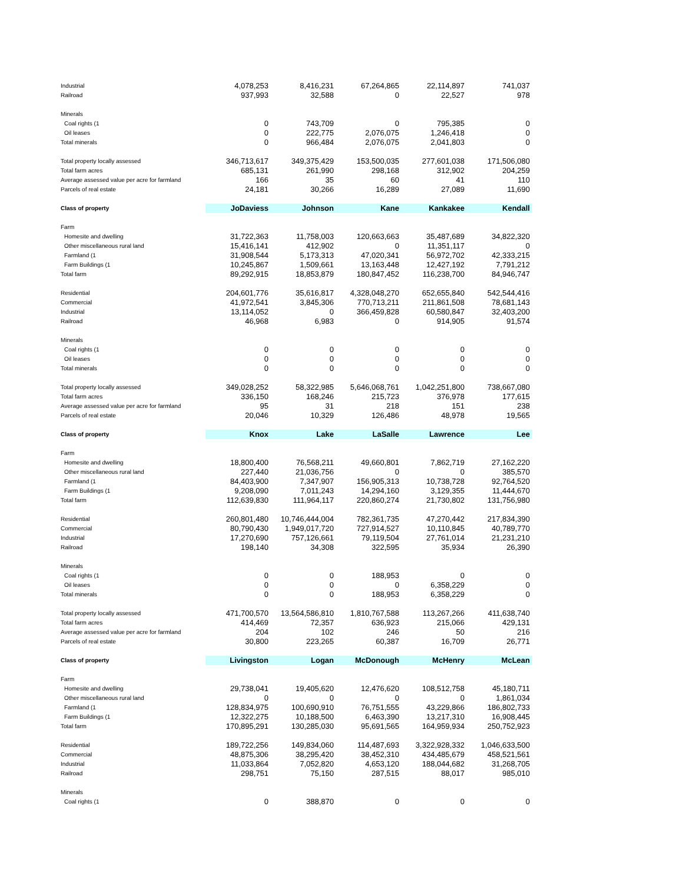| Industrial | 4,078,253 | 8,416,231 | 67,264,865 | 22,114,897 | 741,037 |
| Railroad | 937,993 | 32,588 | 0 | 22,527 | 978 |
| Minerals | | | | | |
| Coal rights (1 | 0 | 743,709 | 0 | 795,385 | 0 |
| Oil leases | 0 | 222,775 | 2,076,075 | 1,246,418 | 0 |
| Total minerals | 0 | 966,484 | 2,076,075 | 2,041,803 | 0 |
| Total property locally assessed | 346,713,617 | 349,375,429 | 153,500,035 | 277,601,038 | 171,506,080 |
| Total farm acres | 685,131 | 261,990 | 298,168 | 312,902 | 204,259 |
| Average assessed value per acre for farmland | 166 | 35 | 60 | 41 | 110 |
| Parcels of real estate | 24,181 | 30,266 | 16,289 | 27,089 | 11,690 |
| Class of property | JoDaviess | Johnson | Kane | Kankakee | Kendall |
| Farm | | | | | |
| Homesite and dwelling | 31,722,363 | 11,758,003 | 120,663,663 | 35,487,689 | 34,822,320 |
| Other miscellaneous rural land | 15,416,141 | 412,902 | 0 | 11,351,117 | 0 |
| Farmland (1 | 31,908,544 | 5,173,313 | 47,020,341 | 56,972,702 | 42,333,215 |
| Farm Buildings (1 | 10,245,867 | 1,509,661 | 13,163,448 | 12,427,192 | 7,791,212 |
| Total farm | 89,292,915 | 18,853,879 | 180,847,452 | 116,238,700 | 84,946,747 |
| Residential | 204,601,776 | 35,616,817 | 4,328,048,270 | 652,655,840 | 542,544,416 |
| Commercial | 41,972,541 | 3,845,306 | 770,713,211 | 211,861,508 | 78,681,143 |
| Industrial | 13,114,052 | 0 | 366,459,828 | 60,580,847 | 32,403,200 |
| Railroad | 46,968 | 6,983 | 0 | 914,905 | 91,574 |
| Minerals | | | | | |
| Coal rights (1 | 0 | 0 | 0 | 0 | 0 |
| Oil leases | 0 | 0 | 0 | 0 | 0 |
| Total minerals | 0 | 0 | 0 | 0 | 0 |
| Total property locally assessed | 349,028,252 | 58,322,985 | 5,646,068,761 | 1,042,251,800 | 738,667,080 |
| Total farm acres | 336,150 | 168,246 | 215,723 | 376,978 | 177,615 |
| Average assessed value per acre for farmland | 95 | 31 | 218 | 151 | 238 |
| Parcels of real estate | 20,046 | 10,329 | 126,486 | 48,978 | 19,565 |
| Class of property | Knox | Lake | LaSalle | Lawrence | Lee |
| Farm | | | | | |
| Homesite and dwelling | 18,800,400 | 76,568,211 | 49,660,801 | 7,862,719 | 27,162,220 |
| Other miscellaneous rural land | 227,440 | 21,036,756 | 0 | 0 | 385,570 |
| Farmland (1 | 84,403,900 | 7,347,907 | 156,905,313 | 10,738,728 | 92,764,520 |
| Farm Buildings (1 | 9,208,090 | 7,011,243 | 14,294,160 | 3,129,355 | 11,444,670 |
| Total farm | 112,639,830 | 111,964,117 | 220,860,274 | 21,730,802 | 131,756,980 |
| Residential | 260,801,480 | 10,746,444,004 | 782,361,735 | 47,270,442 | 217,834,390 |
| Commercial | 80,790,430 | 1,949,017,720 | 727,914,527 | 10,110,845 | 40,789,770 |
| Industrial | 17,270,690 | 757,126,661 | 79,119,504 | 27,761,014 | 21,231,210 |
| Railroad | 198,140 | 34,308 | 322,595 | 35,934 | 26,390 |
| Minerals | | | | | |
| Coal rights (1 | 0 | 0 | 188,953 | 0 | 0 |
| Oil leases | 0 | 0 | 0 | 6,358,229 | 0 |
| Total minerals | 0 | 0 | 188,953 | 6,358,229 | 0 |
| Total property locally assessed | 471,700,570 | 13,564,586,810 | 1,810,767,588 | 113,267,266 | 411,638,740 |
| Total farm acres | 414,469 | 72,357 | 636,923 | 215,066 | 429,131 |
| Average assessed value per acre for farmland | 204 | 102 | 246 | 50 | 216 |
| Parcels of real estate | 30,800 | 223,265 | 60,387 | 16,709 | 26,771 |
| Class of property | Livingston | Logan | McDonough | McHenry | McLean |
| Farm | | | | | |
| Homesite and dwelling | 29,738,041 | 19,405,620 | 12,476,620 | 108,512,758 | 45,180,711 |
| Other miscellaneous rural land | 0 | 0 | 0 | 0 | 1,861,034 |
| Farmland (1 | 128,834,975 | 100,690,910 | 76,751,555 | 43,229,866 | 186,802,733 |
| Farm Buildings (1 | 12,322,275 | 10,188,500 | 6,463,390 | 13,217,310 | 16,908,445 |
| Total farm | 170,895,291 | 130,285,030 | 95,691,565 | 164,959,934 | 250,752,923 |
| Residential | 189,722,256 | 149,834,060 | 114,487,693 | 3,322,928,332 | 1,046,633,500 |
| Commercial | 48,875,306 | 38,295,420 | 38,452,310 | 434,485,679 | 458,521,561 |
| Industrial | 11,033,864 | 7,052,820 | 4,653,120 | 188,044,682 | 31,268,705 |
| Railroad | 298,751 | 75,150 | 287,515 | 88,017 | 985,010 |
| Minerals | | | | | |
| Coal rights (1 | 0 | 388,870 | 0 | 0 | 0 |